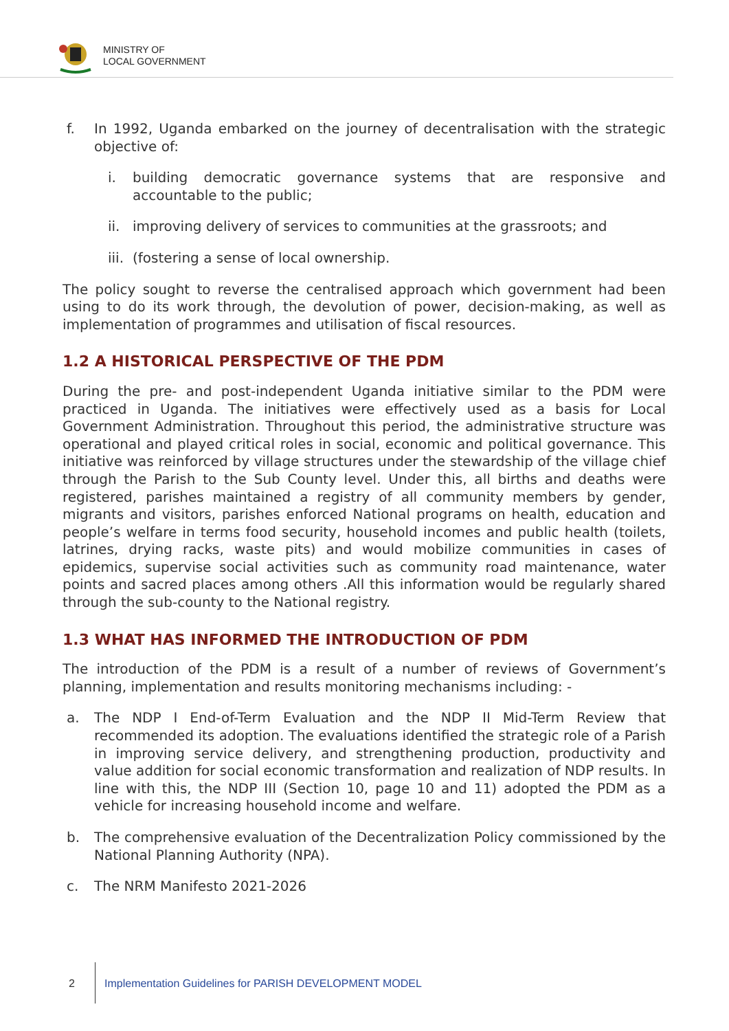MINISTRY OF
LOCAL GOVERNMENT
f. In 1992, Uganda embarked on the journey of decentralisation with the strategic objective of:
i. building democratic governance systems that are responsive and accountable to the public;
ii. improving delivery of services to communities at the grassroots; and
iii. (fostering a sense of local ownership.
The policy sought to reverse the centralised approach which government had been using to do its work through, the devolution of power, decision-making, as well as implementation of programmes and utilisation of fiscal resources.
1.2 A HISTORICAL PERSPECTIVE OF THE PDM
During the pre- and post-independent Uganda initiative similar to the PDM were practiced in Uganda. The initiatives were effectively used as a basis for Local Government Administration. Throughout this period, the administrative structure was operational and played critical roles in social, economic and political governance. This initiative was reinforced by village structures under the stewardship of the village chief through the Parish to the Sub County level. Under this, all births and deaths were registered, parishes maintained a registry of all community members by gender, migrants and visitors, parishes enforced National programs on health, education and people’s welfare in terms food security, household incomes and public health (toilets, latrines, drying racks, waste pits) and would mobilize communities in cases of epidemics, supervise social activities such as community road maintenance, water points and sacred places among others .All this information would be regularly shared through the sub-county to the National registry.
1.3 WHAT HAS INFORMED THE INTRODUCTION OF PDM
The introduction of the PDM is a result of a number of reviews of Government’s planning, implementation and results monitoring mechanisms including: -
a. The NDP I End-of-Term Evaluation and the NDP II Mid-Term Review that recommended its adoption. The evaluations identified the strategic role of a Parish in improving service delivery, and strengthening production, productivity and value addition for social economic transformation and realization of NDP results. In line with this, the NDP III (Section 10, page 10 and 11) adopted the PDM as a vehicle for increasing household income and welfare.
b. The comprehensive evaluation of the Decentralization Policy commissioned by the National Planning Authority (NPA).
c. The NRM Manifesto 2021-2026
2 Implementation Guidelines for PARISH DEVELOPMENT MODEL